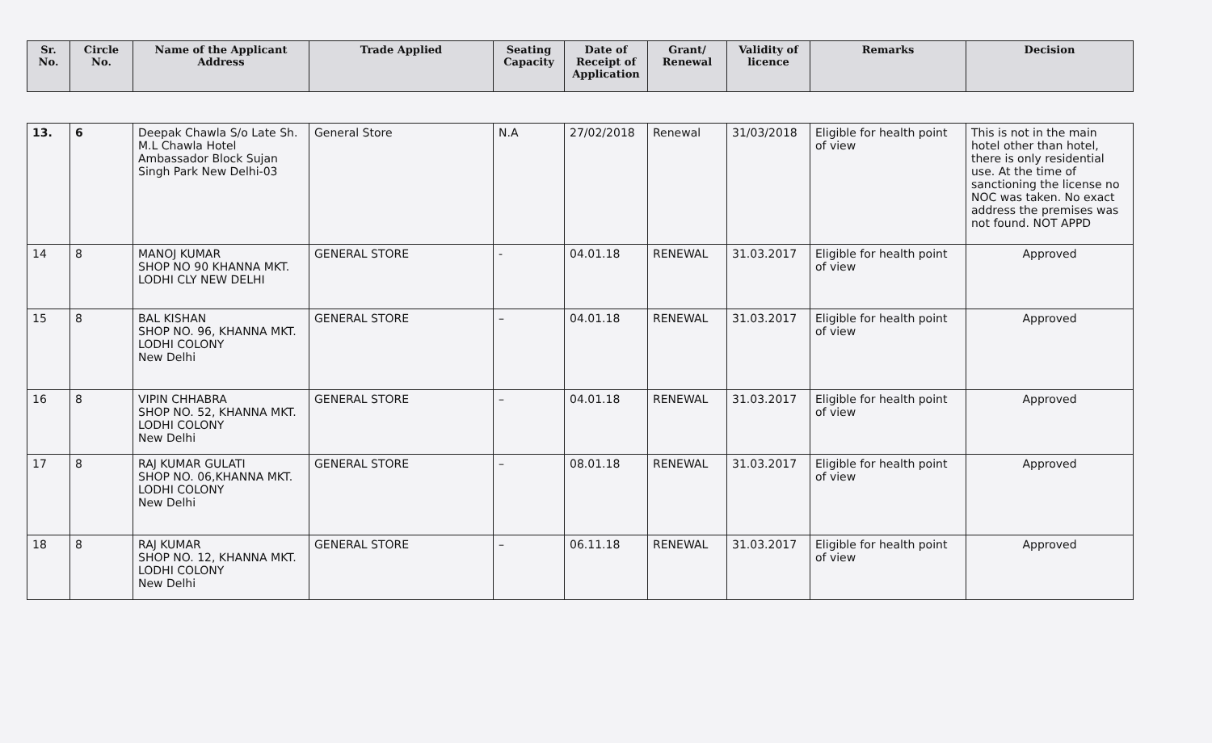| Sr. No. | Circle No. | Name of the Applicant Address | Trade Applied | Seating Capacity | Date of Receipt of Application | Grant/ Renewal | Validity of licence | Remarks | Decision |
| --- | --- | --- | --- | --- | --- | --- | --- | --- | --- |
| 13. | 6 | Deepak Chawla S/o Late Sh. M.L Chawla Hotel Ambassador Block Sujan Singh Park New Delhi-03 | General Store | N.A | 27/02/2018 | Renewal | 31/03/2018 | Eligible for health point of view | This is not in the main hotel other than hotel, there is only residential use. At the time of sanctioning the license no NOC was taken. No exact address the premises was not found. NOT APPD |
| 14 | 8 | MANOJ KUMAR SHOP NO 90 KHANNA MKT. LODHI CLY NEW DELHI | GENERAL STORE | - | 04.01.18 | RENEWAL | 31.03.2017 | Eligible for health point of view | Approved |
| 15 | 8 | BAL KISHAN SHOP NO. 96, KHANNA MKT. LODHI COLONY New Delhi | GENERAL STORE | – | 04.01.18 | RENEWAL | 31.03.2017 | Eligible for health point of view | Approved |
| 16 | 8 | VIPIN CHHABRA SHOP NO. 52, KHANNA MKT. LODHI COLONY New Delhi | GENERAL STORE | – | 04.01.18 | RENEWAL | 31.03.2017 | Eligible for health point of view | Approved |
| 17 | 8 | RAJ KUMAR GULATI SHOP NO. 06,KHANNA MKT. LODHI COLONY New Delhi | GENERAL STORE | – | 08.01.18 | RENEWAL | 31.03.2017 | Eligible for health point of view | Approved |
| 18 | 8 | RAJ KUMAR SHOP NO. 12, KHANNA MKT. LODHI COLONY New Delhi | GENERAL STORE | – | 06.11.18 | RENEWAL | 31.03.2017 | Eligible for health point of view | Approved |